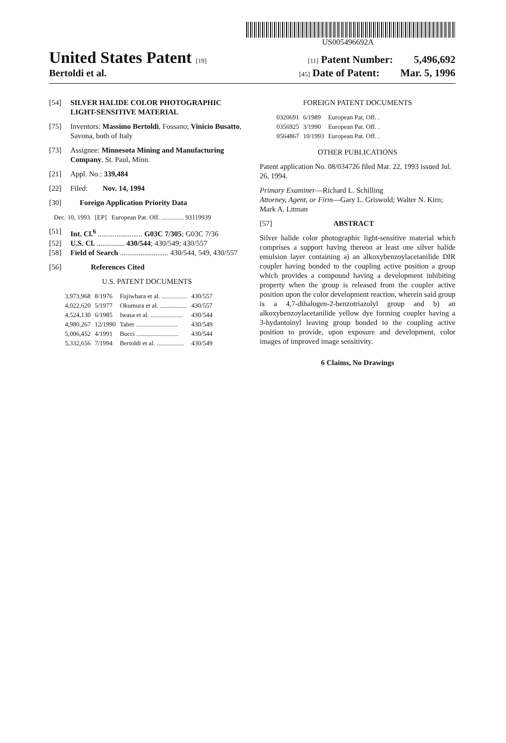US005496692A
United States Patent [19] [11] Patent Number: 5,496,692
Bertoldi et al. [45] Date of Patent: Mar. 5, 1996
[54] SILVER HALIDE COLOR PHOTOGRAPHIC LIGHT-SENSITIVE MATERIAL
[75] Inventors: Massimo Bertoldi, Fossano; Vinicio Busatto, Savona, both of Italy
[73] Assignee: Minnesota Mining and Manufacturing Company, St. Paul, Minn.
[21] Appl. No.: 339,484
[22] Filed: Nov. 14, 1994
[30] Foreign Application Priority Data
Dec. 10, 1993 [EP] European Pat. Off. .............. 93119939
[51] Int. Cl.<sup>6</sup> ........................ G03C 7/305; G03C 7/36
[52] U.S. Cl. ............... 430/544; 430/549; 430/557
[58] Field of Search .......................... 430/544, 549, 430/557
[56] References Cited
U.S. PATENT DOCUMENTS
| 3,973,968 | 8/1976 | Fujiwhara et al. ................ | 430/557 |
| 4,022,620 | 5/1977 | Okumura et al. ................. | 430/557 |
| 4,524,130 | 6/1985 | Iwasa et al. .................... | 430/544 |
| 4,980,267 | 12/1990 | Taber .......................... | 430/549 |
| 5,006,452 | 4/1991 | Bucci .......................... | 430/544 |
| 5,332,656 | 7/1994 | Bertoldi et al. ................. | 430/549 |
FOREIGN PATENT DOCUMENTS
| 0320691 | 6/1989 | European Pat. Off. . |
| 0356925 | 3/1990 | European Pat. Off. . |
| 0564867 | 10/1993 | European Pat. Off. . |
OTHER PUBLICATIONS
Patent application No. 08/034726 filed Mar. 22, 1993 issued Jul. 26, 1994.
Primary Examiner—Richard L. Schilling
Attorney, Agent, or Firm—Gary L. Griswold; Walter N. Kirn; Mark A. Litman
[57] ABSTRACT
Silver halide color photographic light-sensitive material which comprises a support having thereon at least one silver halide emulsion layer containing a) an alkoxybenzoylacetanilide DIR coupler having bonded to the coupling active position a group which provides a compound having a development inhibiting property when the group is released from the coupler active position upon the color development reaction, wherein said group is a 4,7-dihalogen-2-benzotriazolyl group and b) an alkoxybenzoylacetanilide yellow dye forming coupler having a 3-hydantoinyl leaving group bonded to the coupling active position to provide, upon exposure and development, color images of improved image sensitivity.
6 Claims, No Drawings